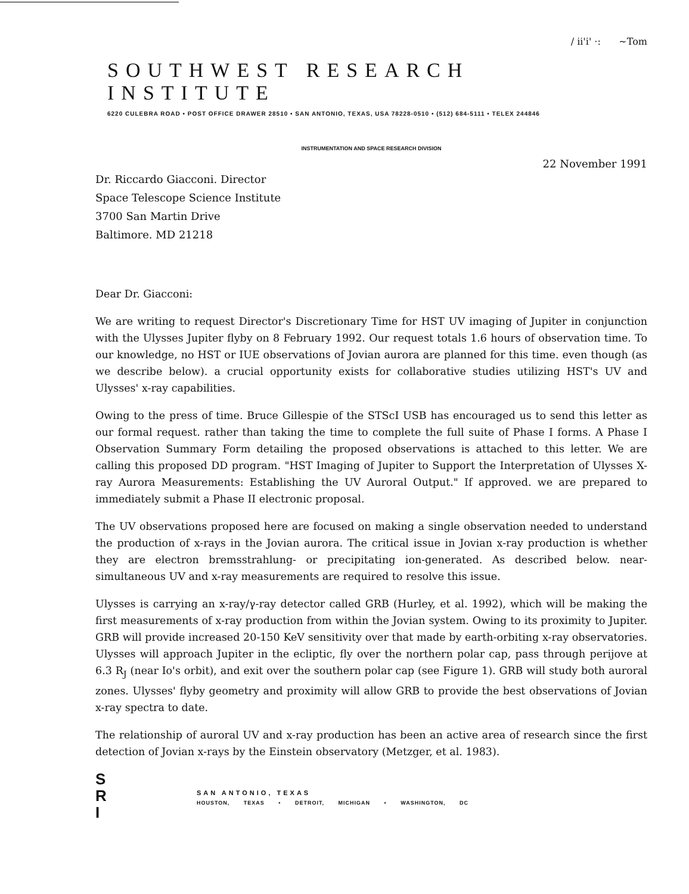/ ii'i' ·: ~Tom
SOUTHWEST RESEARCH INSTITUTE
6220 CULEBRA ROAD • POST OFFICE DRAWER 28510 • SAN ANTONIO, TEXAS, USA 78228-0510 • (512) 684-5111 • TELEX 244846
INSTRUMENTATION AND SPACE RESEARCH DIVISION
22 November 1991
Dr. Riccardo Giacconi. Director
Space Telescope Science Institute
3700 San Martin Drive
Baltimore. MD 21218
Dear Dr. Giacconi:
We are writing to request Director's Discretionary Time for HST UV imaging of Jupiter in conjunction with the Ulysses Jupiter flyby on 8 February 1992. Our request totals 1.6 hours of observation time. To our knowledge, no HST or IUE observations of Jovian aurora are planned for this time. even though (as we describe below). a crucial opportunity exists for collaborative studies utilizing HST's UV and Ulysses' x-ray capabilities.
Owing to the press of time. Bruce Gillespie of the STScI USB has encouraged us to send this letter as our formal request. rather than taking the time to complete the full suite of Phase I forms. A Phase I Observation Summary Form detailing the proposed observations is attached to this letter. We are calling this proposed DD program. "HST Imaging of Jupiter to Support the Interpretation of Ulysses X-ray Aurora Measurements: Establishing the UV Auroral Output." If approved. we are prepared to immediately submit a Phase II electronic proposal.
The UV observations proposed here are focused on making a single observation needed to understand the production of x-rays in the Jovian aurora. The critical issue in Jovian x-ray production is whether they are electron bremsstrahlung- or precipitating ion-generated. As described below. near-simultaneous UV and x-ray measurements are required to resolve this issue.
Ulysses is carrying an x-ray/γ-ray detector called GRB (Hurley, et al. 1992), which will be making the first measurements of x-ray production from within the Jovian system. Owing to its proximity to Jupiter. GRB will provide increased 20-150 KeV sensitivity over that made by earth-orbiting x-ray observatories. Ulysses will approach Jupiter in the ecliptic, fly over the northern polar cap, pass through perijove at 6.3 R<sub>J</sub> (near Io's orbit), and exit over the southern polar cap (see Figure 1). GRB will study both auroral zones. Ulysses' flyby geometry and proximity will allow GRB to provide the best observations of Jovian x-ray spectra to date.
The relationship of auroral UV and x-ray production has been an active area of research since the first detection of Jovian x-rays by the Einstein observatory (Metzger, et al. 1983).
S
R
I
SAN ANTONIO, TEXAS
HOUSTON, TEXAS • DETROIT, MICHIGAN • WASHINGTON, DC